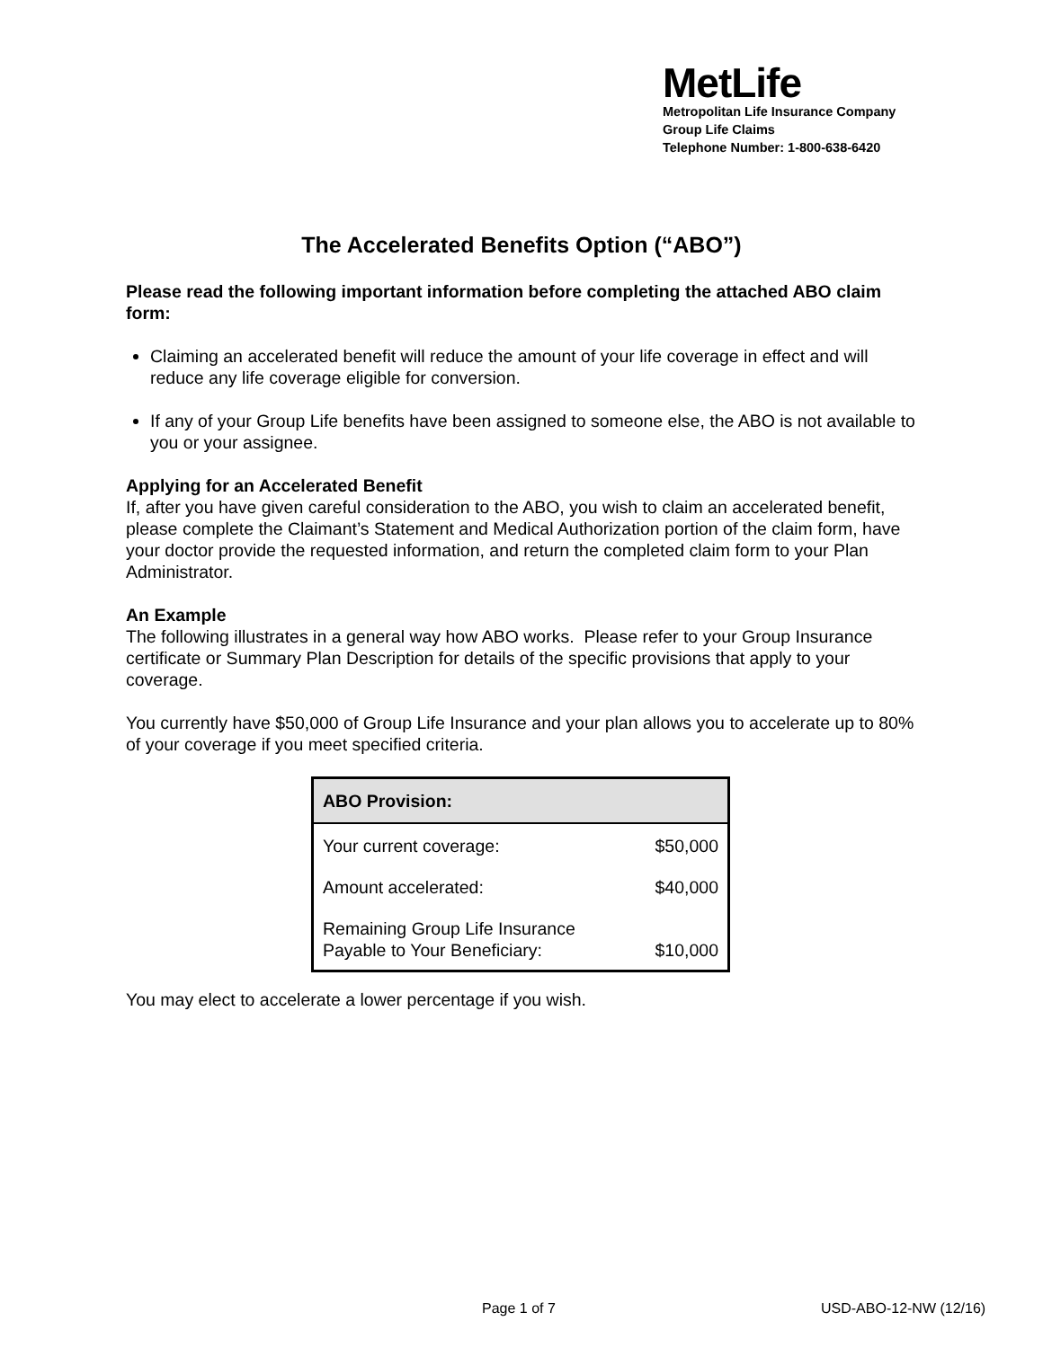MetLife
Metropolitan Life Insurance Company
Group Life Claims
Telephone Number: 1-800-638-6420
The Accelerated Benefits Option (“ABO”)
Please read the following important information before completing the attached ABO claim form:
Claiming an accelerated benefit will reduce the amount of your life coverage in effect and will reduce any life coverage eligible for conversion.
If any of your Group Life benefits have been assigned to someone else, the ABO is not available to you or your assignee.
Applying for an Accelerated Benefit
If, after you have given careful consideration to the ABO, you wish to claim an accelerated benefit, please complete the Claimant’s Statement and Medical Authorization portion of the claim form, have your doctor provide the requested information, and return the completed claim form to your Plan Administrator.
An Example
The following illustrates in a general way how ABO works. Please refer to your Group Insurance certificate or Summary Plan Description for details of the specific provisions that apply to your coverage.
You currently have $50,000 of Group Life Insurance and your plan allows you to accelerate up to 80% of your coverage if you meet specified criteria.
| ABO Provision: | |
| --- | --- |
| Your current coverage: | $50,000 |
| Amount accelerated: | $40,000 |
| Remaining Group Life Insurance Payable to Your Beneficiary: | $10,000 |
You may elect to accelerate a lower percentage if you wish.
Page 1 of 7 USD-ABO-12-NW (12/16)